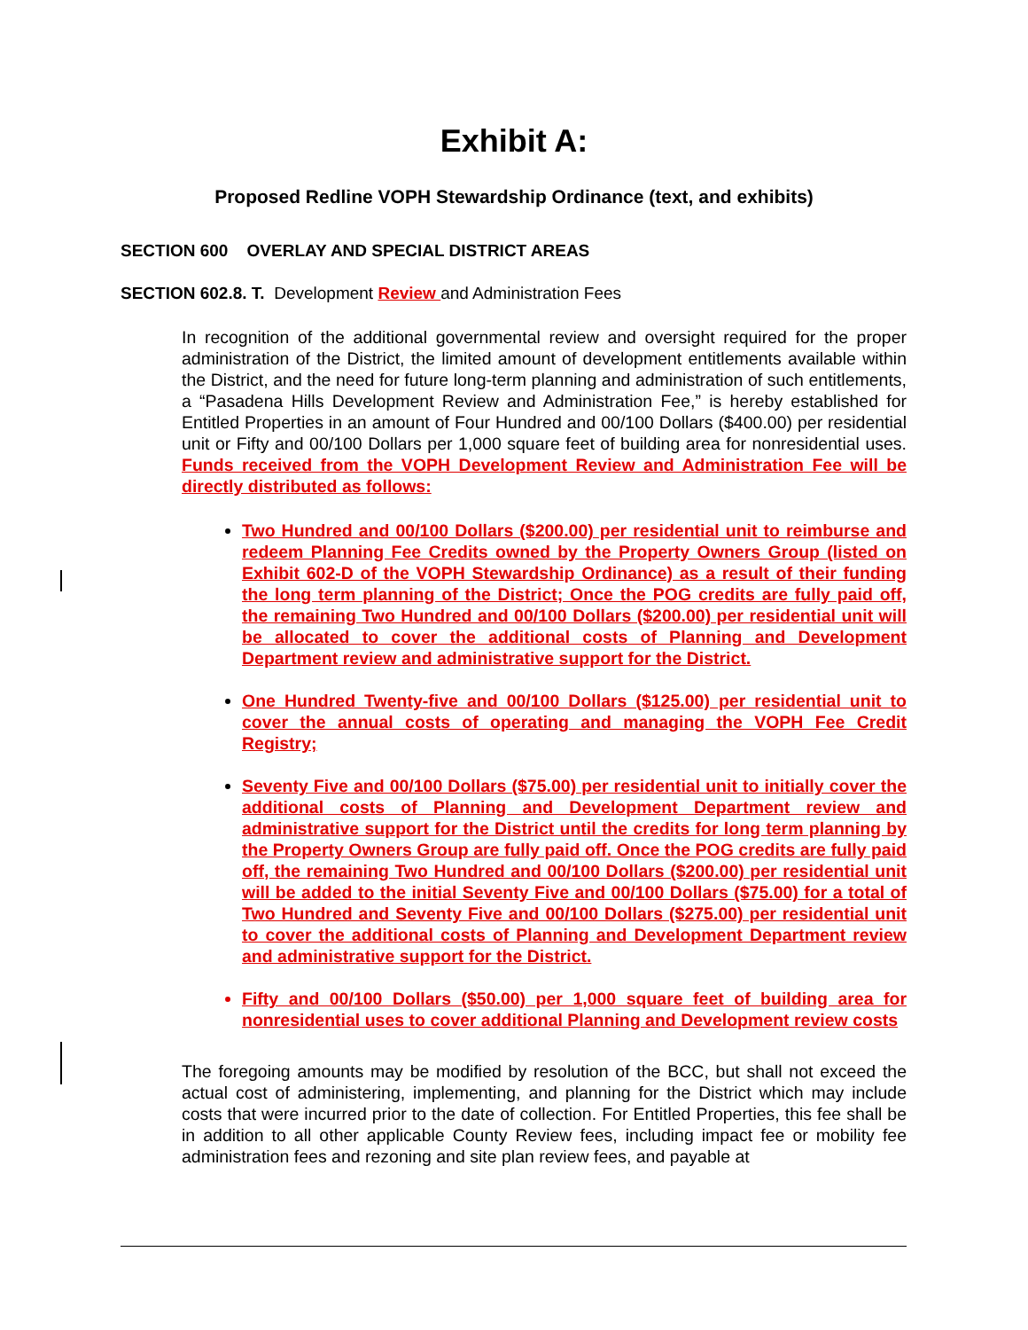Exhibit A:
Proposed Redline VOPH Stewardship Ordinance (text, and exhibits)
SECTION 600 OVERLAY AND SPECIAL DISTRICT AREAS
SECTION 602.8. T. Development Review and Administration Fees
In recognition of the additional governmental review and oversight required for the proper administration of the District, the limited amount of development entitlements available within the District, and the need for future long-term planning and administration of such entitlements, a “Pasadena Hills Development Review and Administration Fee,” is hereby established for Entitled Properties in an amount of Four Hundred and 00/100 Dollars ($400.00) per residential unit or Fifty and 00/100 Dollars per 1,000 square feet of building area for nonresidential uses. Funds received from the VOPH Development Review and Administration Fee will be directly distributed as follows:
Two Hundred and 00/100 Dollars ($200.00) per residential unit to reimburse and redeem Planning Fee Credits owned by the Property Owners Group (listed on Exhibit 602-D of the VOPH Stewardship Ordinance) as a result of their funding the long term planning of the District; Once the POG credits are fully paid off, the remaining Two Hundred and 00/100 Dollars ($200.00) per residential unit will be allocated to cover the additional costs of Planning and Development Department review and administrative support for the District.
One Hundred Twenty-five and 00/100 Dollars ($125.00) per residential unit to cover the annual costs of operating and managing the VOPH Fee Credit Registry;
Seventy Five and 00/100 Dollars ($75.00) per residential unit to initially cover the additional costs of Planning and Development Department review and administrative support for the District until the credits for long term planning by the Property Owners Group are fully paid off. Once the POG credits are fully paid off, the remaining Two Hundred and 00/100 Dollars ($200.00) per residential unit will be added to the initial Seventy Five and 00/100 Dollars ($75.00) for a total of Two Hundred and Seventy Five and 00/100 Dollars ($275.00) per residential unit to cover the additional costs of Planning and Development Department review and administrative support for the District.
Fifty and 00/100 Dollars ($50.00) per 1,000 square feet of building area for nonresidential uses to cover additional Planning and Development review costs
The foregoing amounts may be modified by resolution of the BCC, but shall not exceed the actual cost of administering, implementing, and planning for the District which may include costs that were incurred prior to the date of collection. For Entitled Properties, this fee shall be in addition to all other applicable County Review fees, including impact fee or mobility fee administration fees and rezoning and site plan review fees, and payable at